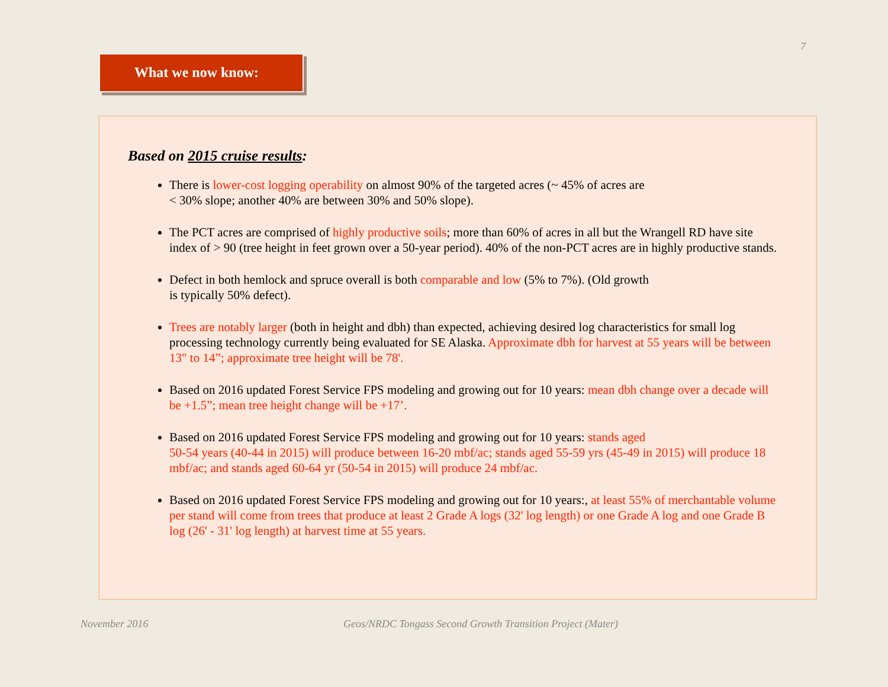7
What we now know:
Based on 2015 cruise results:
There is lower-cost logging operability on almost 90% of the targeted acres (~ 45% of acres are
< 30% slope; another 40% are between 30% and 50% slope).
The PCT acres are comprised of highly productive soils; more than 60% of acres in all but the Wrangell RD have site index of > 90 (tree height in feet grown over a 50-year period). 40% of the non-PCT acres are in highly productive stands.
Defect in both hemlock and spruce overall is both comparable and low (5% to 7%). (Old growth
is typically 50% defect).
Trees are notably larger (both in height and dbh) than expected, achieving desired log characteristics for small log processing technology currently being evaluated for SE Alaska. Approximate dbh for harvest at 55 years will be between 13" to 14”; approximate tree height will be 78'.
Based on 2016 updated Forest Service FPS modeling and growing out for 10 years: mean dbh change over a decade will be +1.5”; mean tree height change will be +17’.
Based on 2016 updated Forest Service FPS modeling and growing out for 10 years: stands aged
50-54 years (40-44 in 2015) will produce between 16-20 mbf/ac; stands aged 55-59 yrs (45-49 in 2015) will produce 18 mbf/ac; and stands aged 60-64 yr (50-54 in 2015) will produce 24 mbf/ac.
Based on 2016 updated Forest Service FPS modeling and growing out for 10 years:, at least 55% of merchantable volume per stand will come from trees that produce at least 2 Grade A logs (32' log length) or one Grade A log and one Grade B log (26' - 31' log length) at harvest time at 55 years.
November 2016
Geos/NRDC Tongass Second Growth Transition Project (Mater)